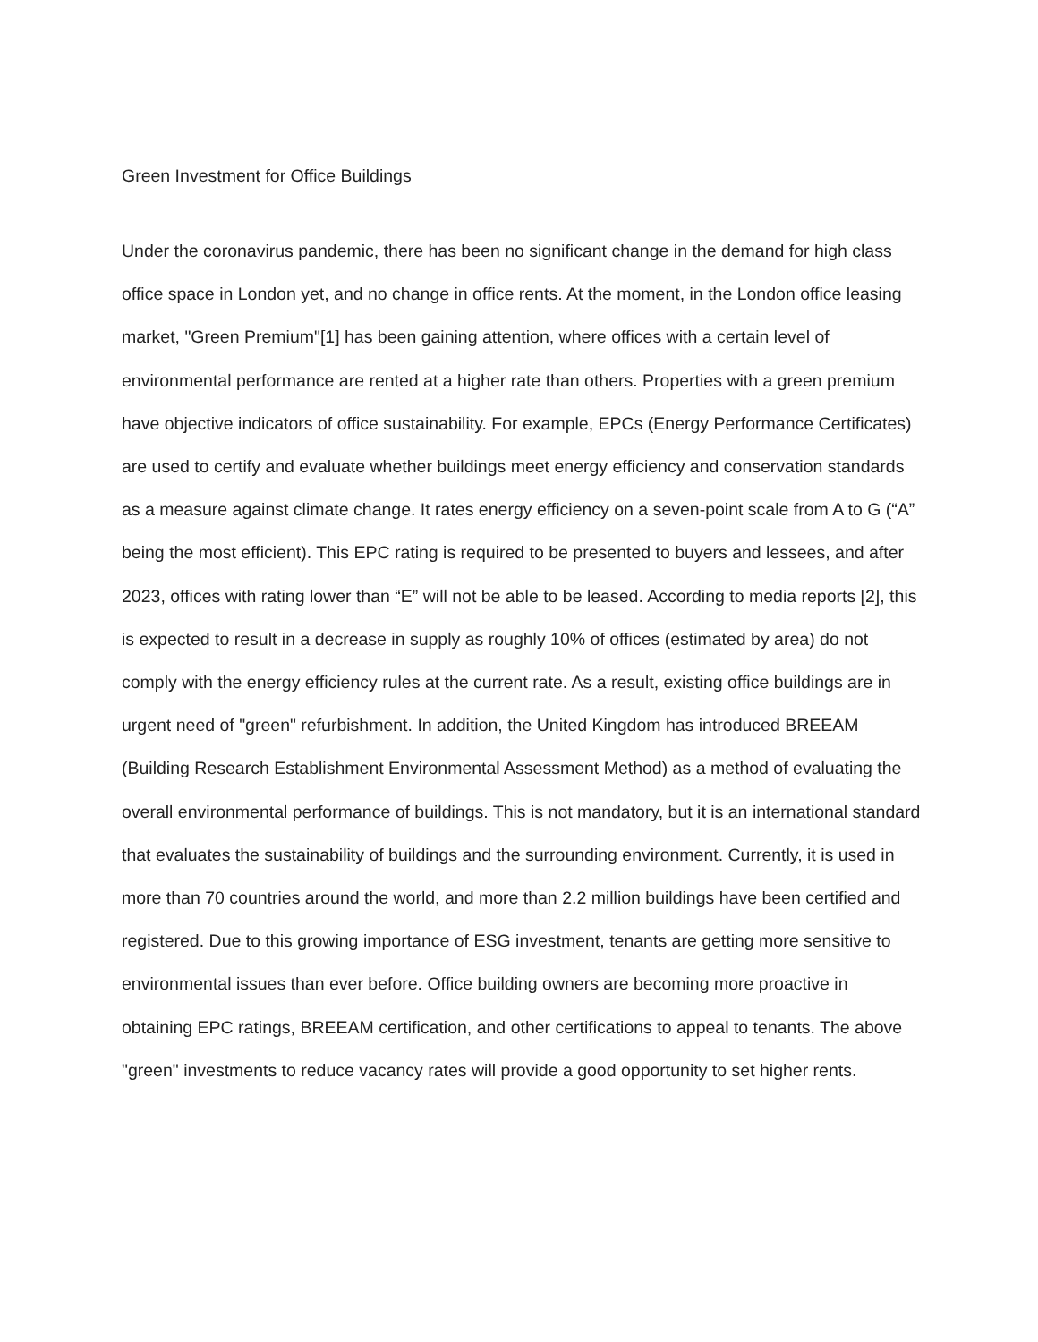Green Investment for Office Buildings
Under the coronavirus pandemic, there has been no significant change in the demand for high class office space in London yet, and no change in office rents. At the moment, in the London office leasing market, "Green Premium"[1] has been gaining attention, where offices with a certain level of environmental performance are rented at a higher rate than others. Properties with a green premium have objective indicators of office sustainability. For example, EPCs (Energy Performance Certificates) are used to certify and evaluate whether buildings meet energy efficiency and conservation standards as a measure against climate change. It rates energy efficiency on a seven-point scale from A to G (“A” being the most efficient). This EPC rating is required to be presented to buyers and lessees, and after 2023, offices with rating lower than “E” will not be able to be leased. According to media reports [2], this is expected to result in a decrease in supply as roughly 10% of offices (estimated by area) do not comply with the energy efficiency rules at the current rate. As a result, existing office buildings are in urgent need of "green" refurbishment. In addition, the United Kingdom has introduced BREEAM (Building Research Establishment Environmental Assessment Method) as a method of evaluating the overall environmental performance of buildings. This is not mandatory, but it is an international standard that evaluates the sustainability of buildings and the surrounding environment. Currently, it is used in more than 70 countries around the world, and more than 2.2 million buildings have been certified and registered. Due to this growing importance of ESG investment, tenants are getting more sensitive to environmental issues than ever before. Office building owners are becoming more proactive in obtaining EPC ratings, BREEAM certification, and other certifications to appeal to tenants. The above "green" investments to reduce vacancy rates will provide a good opportunity to set higher rents.